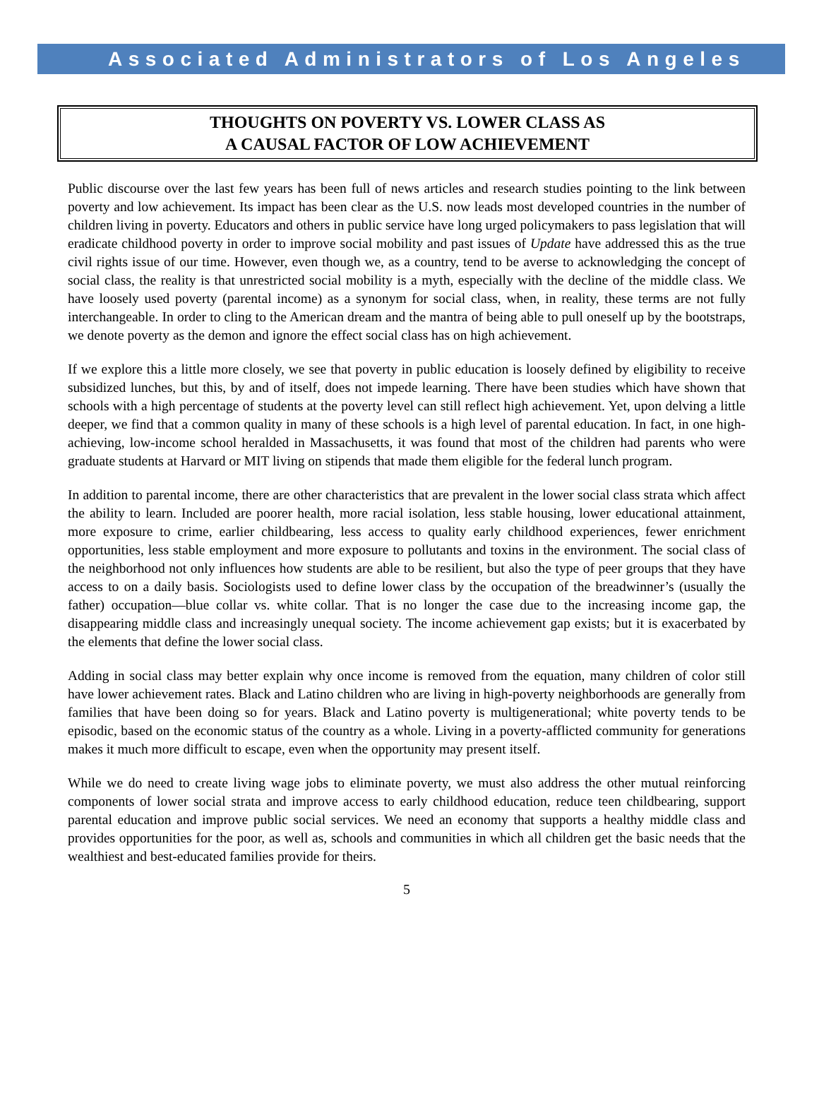Associated Administrators of Los Angeles
THOUGHTS ON POVERTY VS. LOWER CLASS AS
A CAUSAL FACTOR OF LOW ACHIEVEMENT
Public discourse over the last few years has been full of news articles and research studies pointing to the link between poverty and low achievement. Its impact has been clear as the U.S. now leads most developed countries in the number of children living in poverty. Educators and others in public service have long urged policymakers to pass legislation that will eradicate childhood poverty in order to improve social mobility and past issues of Update have addressed this as the true civil rights issue of our time. However, even though we, as a country, tend to be averse to acknowledging the concept of social class, the reality is that unrestricted social mobility is a myth, especially with the decline of the middle class. We have loosely used poverty (parental income) as a synonym for social class, when, in reality, these terms are not fully interchangeable. In order to cling to the American dream and the mantra of being able to pull oneself up by the bootstraps, we denote poverty as the demon and ignore the effect social class has on high achievement.
If we explore this a little more closely, we see that poverty in public education is loosely defined by eligibility to receive subsidized lunches, but this, by and of itself, does not impede learning. There have been studies which have shown that schools with a high percentage of students at the poverty level can still reflect high achievement. Yet, upon delving a little deeper, we find that a common quality in many of these schools is a high level of parental education. In fact, in one high-achieving, low-income school heralded in Massachusetts, it was found that most of the children had parents who were graduate students at Harvard or MIT living on stipends that made them eligible for the federal lunch program.
In addition to parental income, there are other characteristics that are prevalent in the lower social class strata which affect the ability to learn. Included are poorer health, more racial isolation, less stable housing, lower educational attainment, more exposure to crime, earlier childbearing, less access to quality early childhood experiences, fewer enrichment opportunities, less stable employment and more exposure to pollutants and toxins in the environment. The social class of the neighborhood not only influences how students are able to be resilient, but also the type of peer groups that they have access to on a daily basis. Sociologists used to define lower class by the occupation of the breadwinner’s (usually the father) occupation—blue collar vs. white collar. That is no longer the case due to the increasing income gap, the disappearing middle class and increasingly unequal society. The income achievement gap exists; but it is exacerbated by the elements that define the lower social class.
Adding in social class may better explain why once income is removed from the equation, many children of color still have lower achievement rates. Black and Latino children who are living in high-poverty neighborhoods are generally from families that have been doing so for years. Black and Latino poverty is multigenerational; white poverty tends to be episodic, based on the economic status of the country as a whole. Living in a poverty-afflicted community for generations makes it much more difficult to escape, even when the opportunity may present itself.
While we do need to create living wage jobs to eliminate poverty, we must also address the other mutual reinforcing components of lower social strata and improve access to early childhood education, reduce teen childbearing, support parental education and improve public social services. We need an economy that supports a healthy middle class and provides opportunities for the poor, as well as, schools and communities in which all children get the basic needs that the wealthiest and best-educated families provide for theirs.
5